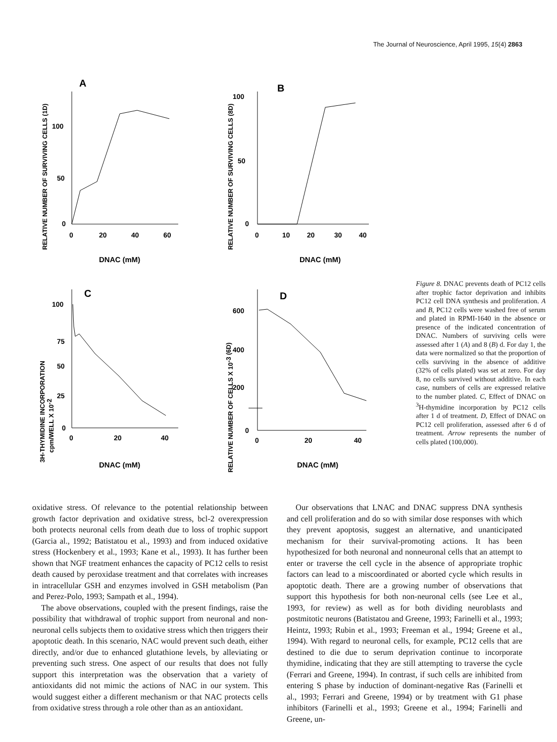The Journal of Neuroscience, April 1995, 15(4) 2863
RELATIVE NUMBER OF SURVIVING CELLS (1D)
A
100
50
0
0
20
40
60
DNAC (mM)
RELATIVE NUMBER OF SURVIVING CELLS (8D)
B
100
50
0
0
10
20
30
40
DNAC (mM)
3H-THYMIDINE INCORPORATION
cpm/WELL X 10-2
C
100
75
50
25
0
0
20
40
DNAC (mM)
RELATIVE NUMBER OF CELLS X 10-3 (6D)
D
600
400
200
0
0
20
40
DNAC (mM)
Figure 8. DNAC prevents death of PC12 cells after trophic factor deprivation and inhibits PC12 cell DNA synthesis and proliferation. A and B, PC12 cells were washed free of serum and plated in RPMI-1640 in the absence or presence of the indicated concentration of DNAC. Numbers of surviving cells were assessed after 1 (A) and 8 (B) d. For day 1, the data were normalized so that the proportion of cells surviving in the absence of additive (32% of cells plated) was set at zero. For day 8, no cells survived without additive. In each case, numbers of cells are expressed relative to the number plated. C, Effect of DNAC on <sup>3</sup>H-thymidine incorporation by PC12 cells after 1 d of treatment. D, Effect of DNAC on PC12 cell proliferation, assessed after 6 d of treatment. Arrow represents the number of cells plated (100,000).
oxidative stress. Of relevance to the potential relationship between growth factor deprivation and oxidative stress, bcl-2 overexpression both protects neuronal cells from death due to loss of trophic support (Garcia al., 1992; Batistatou et al., 1993) and from induced oxidative stress (Hockenbery et al., 1993; Kane et al., 1993). It has further been shown that NGF treatment enhances the capacity of PC12 cells to resist death caused by peroxidase treatment and that correlates with increases in intracellular GSH and enzymes involved in GSH metabolism (Pan and Perez-Polo, 1993; Sampath et al., 1994).
The above observations, coupled with the present findings, raise the possibility that withdrawal of trophic support from neuronal and non-neuronal cells subjects them to oxidative stress which then triggers their apoptotic death. In this scenario, NAC would prevent such death, either directly, and/or due to enhanced glutathione levels, by alleviating or preventing such stress. One aspect of our results that does not fully support this interpretation was the observation that a variety of antioxidants did not mimic the actions of NAC in our system. This would suggest either a different mechanism or that NAC protects cells from oxidative stress through a role other than as an antioxidant.
Our observations that LNAC and DNAC suppress DNA synthesis and cell proliferation and do so with similar dose responses with which they prevent apoptosis, suggest an alternative, and unanticipated mechanism for their survival-promoting actions. It has been hypothesized for both neuronal and nonneuronal cells that an attempt to enter or traverse the cell cycle in the absence of appropriate trophic factors can lead to a miscoordinated or aborted cycle which results in apoptotic death. There are a growing number of observations that support this hypothesis for both non-neuronal cells (see Lee et al., 1993, for review) as well as for both dividing neuroblasts and postmitotic neurons (Batistatou and Greene, 1993; Farinelli et al., 1993; Heintz, 1993; Rubin et al., 1993; Freeman et al., 1994; Greene et al., 1994). With regard to neuronal cells, for example, PC12 cells that are destined to die due to serum deprivation continue to incorporate thymidine, indicating that they are still attempting to traverse the cycle (Ferrari and Greene, 1994). In contrast, if such cells are inhibited from entering S phase by induction of dominant-negative Ras (Farinelli et al., 1993; Ferrari and Greene, 1994) or by treatment with G1 phase inhibitors (Farinelli et al., 1993; Greene et al., 1994; Farinelli and Greene, un-